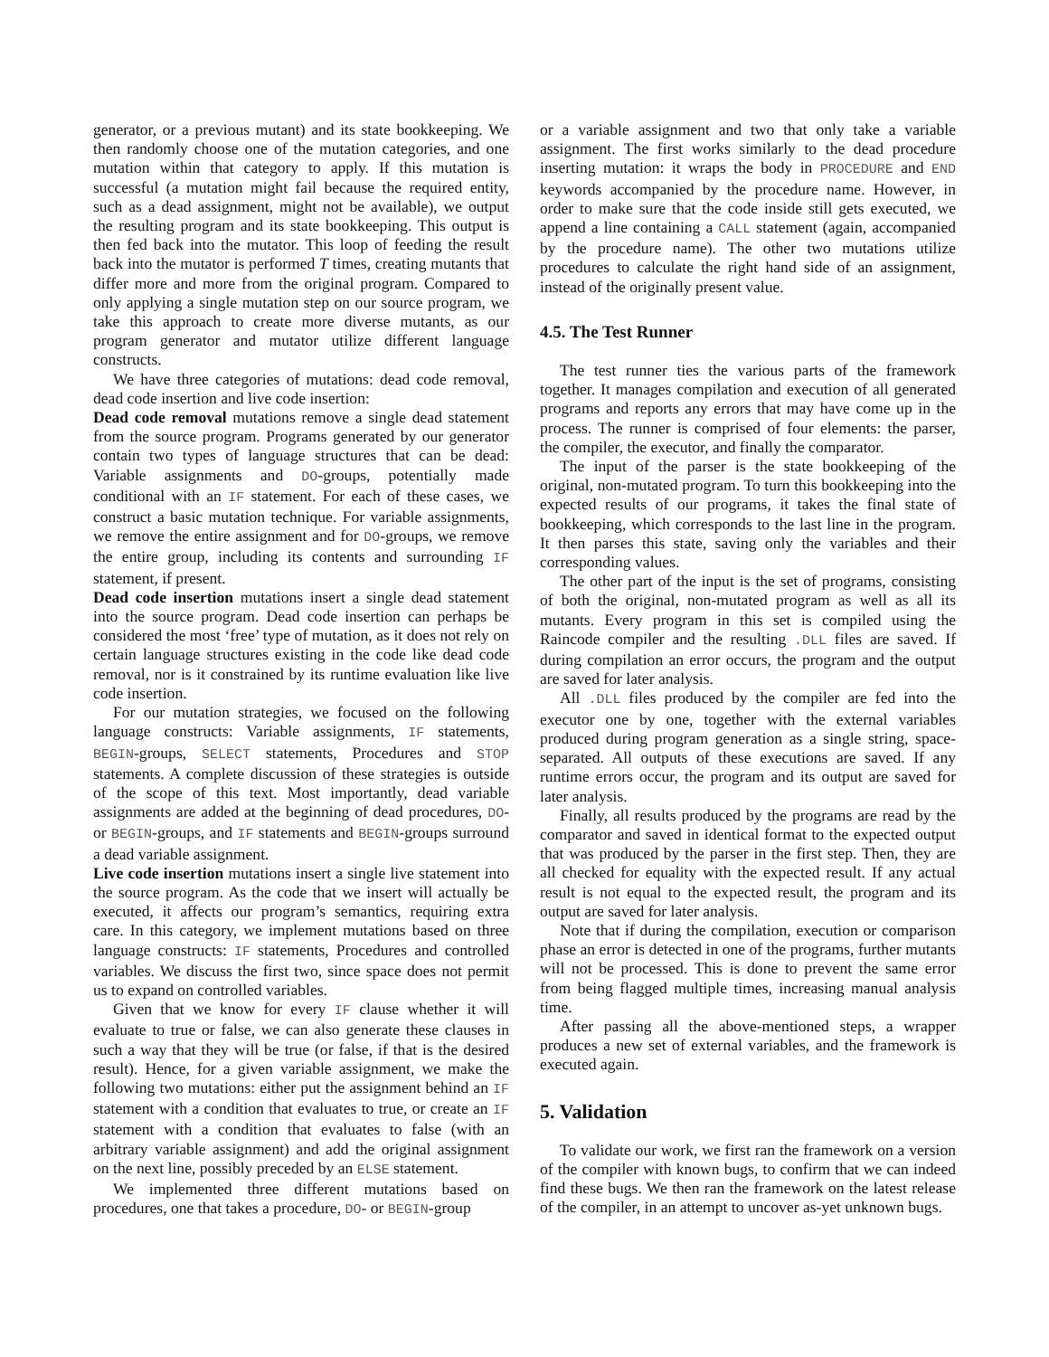generator, or a previous mutant) and its state bookkeeping. We then randomly choose one of the mutation categories, and one mutation within that category to apply. If this mutation is successful (a mutation might fail because the required entity, such as a dead assignment, might not be available), we output the resulting program and its state bookkeeping. This output is then fed back into the mutator. This loop of feeding the result back into the mutator is performed T times, creating mutants that differ more and more from the original program. Compared to only applying a single mutation step on our source program, we take this approach to create more diverse mutants, as our program generator and mutator utilize different language constructs.
We have three categories of mutations: dead code removal, dead code insertion and live code insertion:
Dead code removal mutations remove a single dead statement from the source program. Programs generated by our generator contain two types of language structures that can be dead: Variable assignments and DO-groups, potentially made conditional with an IF statement. For each of these cases, we construct a basic mutation technique. For variable assignments, we remove the entire assignment and for DO-groups, we remove the entire group, including its contents and surrounding IF statement, if present.
Dead code insertion mutations insert a single dead statement into the source program. Dead code insertion can perhaps be considered the most ‘free’ type of mutation, as it does not rely on certain language structures existing in the code like dead code removal, nor is it constrained by its runtime evaluation like live code insertion.
For our mutation strategies, we focused on the following language constructs: Variable assignments, IF statements, BEGIN-groups, SELECT statements, Procedures and STOP statements. A complete discussion of these strategies is outside of the scope of this text. Most importantly, dead variable assignments are added at the beginning of dead procedures, DO- or BEGIN-groups, and IF statements and BEGIN-groups surround a dead variable assignment.
Live code insertion mutations insert a single live statement into the source program. As the code that we insert will actually be executed, it affects our program’s semantics, requiring extra care. In this category, we implement mutations based on three language constructs: IF statements, Procedures and controlled variables. We discuss the first two, since space does not permit us to expand on controlled variables.
Given that we know for every IF clause whether it will evaluate to true or false, we can also generate these clauses in such a way that they will be true (or false, if that is the desired result). Hence, for a given variable assignment, we make the following two mutations: either put the assignment behind an IF statement with a condition that evaluates to true, or create an IF statement with a condition that evaluates to false (with an arbitrary variable assignment) and add the original assignment on the next line, possibly preceded by an ELSE statement.
We implemented three different mutations based on procedures, one that takes a procedure, DO- or BEGIN-group
or a variable assignment and two that only take a variable assignment. The first works similarly to the dead procedure inserting mutation: it wraps the body in PROCEDURE and END keywords accompanied by the procedure name. However, in order to make sure that the code inside still gets executed, we append a line containing a CALL statement (again, accompanied by the procedure name). The other two mutations utilize procedures to calculate the right hand side of an assignment, instead of the originally present value.
4.5. The Test Runner
The test runner ties the various parts of the framework together. It manages compilation and execution of all generated programs and reports any errors that may have come up in the process. The runner is comprised of four elements: the parser, the compiler, the executor, and finally the comparator.
The input of the parser is the state bookkeeping of the original, non-mutated program. To turn this bookkeeping into the expected results of our programs, it takes the final state of bookkeeping, which corresponds to the last line in the program. It then parses this state, saving only the variables and their corresponding values.
The other part of the input is the set of programs, consisting of both the original, non-mutated program as well as all its mutants. Every program in this set is compiled using the Raincode compiler and the resulting .DLL files are saved. If during compilation an error occurs, the program and the output are saved for later analysis.
All .DLL files produced by the compiler are fed into the executor one by one, together with the external variables produced during program generation as a single string, space-separated. All outputs of these executions are saved. If any runtime errors occur, the program and its output are saved for later analysis.
Finally, all results produced by the programs are read by the comparator and saved in identical format to the expected output that was produced by the parser in the first step. Then, they are all checked for equality with the expected result. If any actual result is not equal to the expected result, the program and its output are saved for later analysis.
Note that if during the compilation, execution or comparison phase an error is detected in one of the programs, further mutants will not be processed. This is done to prevent the same error from being flagged multiple times, increasing manual analysis time.
After passing all the above-mentioned steps, a wrapper produces a new set of external variables, and the framework is executed again.
5. Validation
To validate our work, we first ran the framework on a version of the compiler with known bugs, to confirm that we can indeed find these bugs. We then ran the framework on the latest release of the compiler, in an attempt to uncover as-yet unknown bugs.